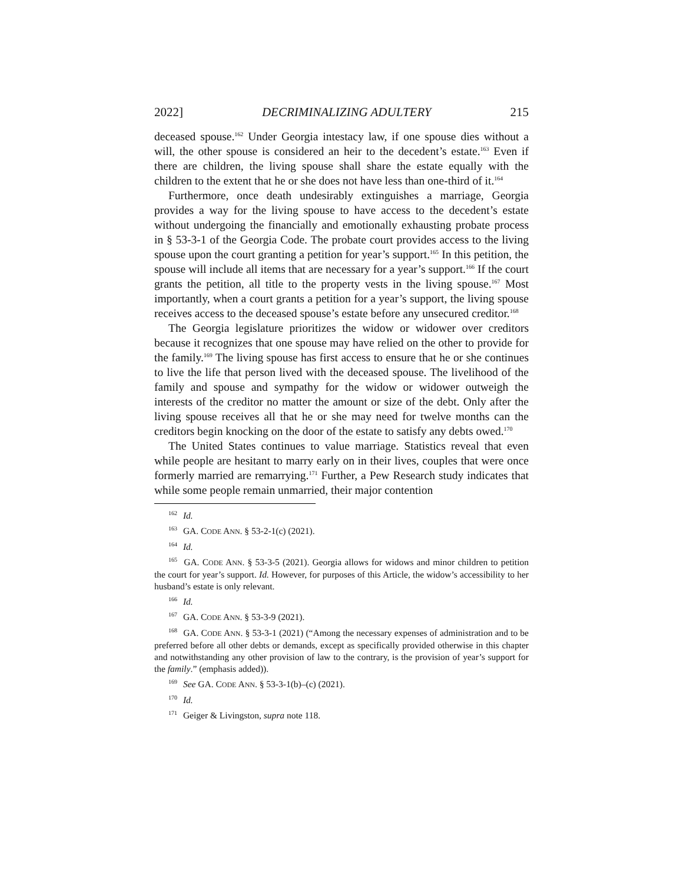2022] DECRIMINALIZING ADULTERY 215
deceased spouse.<sup>162</sup> Under Georgia intestacy law, if one spouse dies without a will, the other spouse is considered an heir to the decedent’s estate.<sup>163</sup> Even if there are children, the living spouse shall share the estate equally with the children to the extent that he or she does not have less than one-third of it.<sup>164</sup>
Furthermore, once death undesirably extinguishes a marriage, Georgia provides a way for the living spouse to have access to the decedent’s estate without undergoing the financially and emotionally exhausting probate process in § 53-3-1 of the Georgia Code. The probate court provides access to the living spouse upon the court granting a petition for year’s support.<sup>165</sup> In this petition, the spouse will include all items that are necessary for a year’s support.<sup>166</sup> If the court grants the petition, all title to the property vests in the living spouse.<sup>167</sup> Most importantly, when a court grants a petition for a year’s support, the living spouse receives access to the deceased spouse’s estate before any unsecured creditor.<sup>168</sup>
The Georgia legislature prioritizes the widow or widower over creditors because it recognizes that one spouse may have relied on the other to provide for the family.<sup>169</sup> The living spouse has first access to ensure that he or she continues to live the life that person lived with the deceased spouse. The livelihood of the family and spouse and sympathy for the widow or widower outweigh the interests of the creditor no matter the amount or size of the debt. Only after the living spouse receives all that he or she may need for twelve months can the creditors begin knocking on the door of the estate to satisfy any debts owed.<sup>170</sup>
The United States continues to value marriage. Statistics reveal that even while people are hesitant to marry early on in their lives, couples that were once formerly married are remarrying.<sup>171</sup> Further, a Pew Research study indicates that while some people remain unmarried, their major contention
<sup>162</sup> Id.
<sup>163</sup> GA. CODE ANN. § 53-2-1(c) (2021).
<sup>164</sup> Id.
<sup>165</sup> GA. CODE ANN. § 53-3-5 (2021). Georgia allows for widows and minor children to petition the court for year’s support. Id. However, for purposes of this Article, the widow’s accessibility to her husband’s estate is only relevant.
<sup>166</sup> Id.
<sup>167</sup> GA. CODE ANN. § 53-3-9 (2021).
<sup>168</sup> GA. CODE ANN. § 53-3-1 (2021) (“Among the necessary expenses of administration and to be preferred before all other debts or demands, except as specifically provided otherwise in this chapter and notwithstanding any other provision of law to the contrary, is the provision of year’s support for the family.” (emphasis added)).
<sup>169</sup> See GA. CODE ANN. § 53-3-1(b)–(c) (2021).
<sup>170</sup> Id.
<sup>171</sup> Geiger & Livingston, supra note 118.